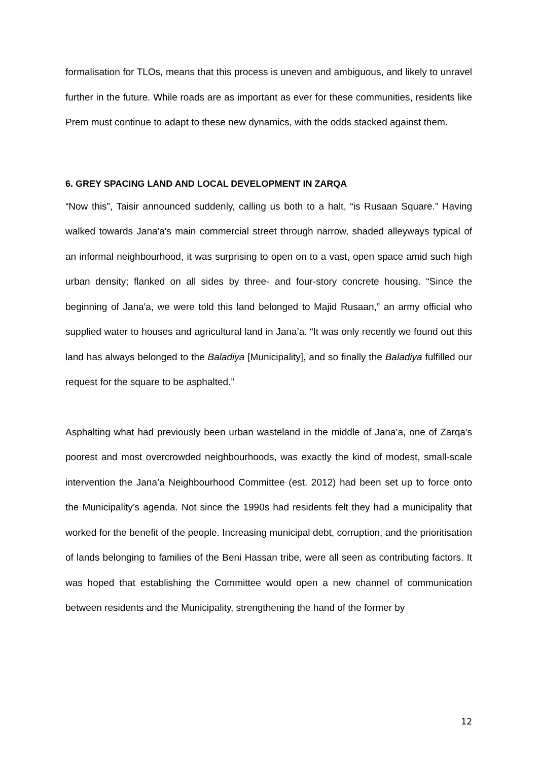formalisation for TLOs, means that this process is uneven and ambiguous, and likely to unravel further in the future. While roads are as important as ever for these communities, residents like Prem must continue to adapt to these new dynamics, with the odds stacked against them.
6. GREY SPACING LAND AND LOCAL DEVELOPMENT IN ZARQA
“Now this”, Taisir announced suddenly, calling us both to a halt, “is Rusaan Square.” Having walked towards Jana'a's main commercial street through narrow, shaded alleyways typical of an informal neighbourhood, it was surprising to open on to a vast, open space amid such high urban density; flanked on all sides by three- and four-story concrete housing. “Since the beginning of Jana'a, we were told this land belonged to Majid Rusaan,” an army official who supplied water to houses and agricultural land in Jana’a. “It was only recently we found out this land has always belonged to the Baladiya [Municipality], and so finally the Baladiya fulfilled our request for the square to be asphalted.”
Asphalting what had previously been urban wasteland in the middle of Jana’a, one of Zarqa's poorest and most overcrowded neighbourhoods, was exactly the kind of modest, small-scale intervention the Jana’a Neighbourhood Committee (est. 2012) had been set up to force onto the Municipality’s agenda. Not since the 1990s had residents felt they had a municipality that worked for the benefit of the people. Increasing municipal debt, corruption, and the prioritisation of lands belonging to families of the Beni Hassan tribe, were all seen as contributing factors. It was hoped that establishing the Committee would open a new channel of communication between residents and the Municipality, strengthening the hand of the former by
12